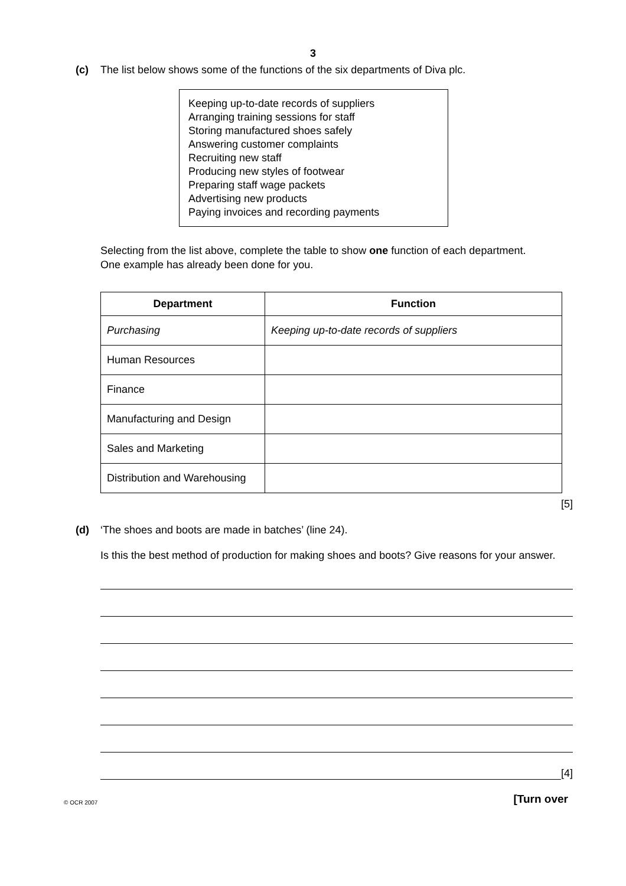3
(c) The list below shows some of the functions of the six departments of Diva plc.
Keeping up-to-date records of suppliers
Arranging training sessions for staff
Storing manufactured shoes safely
Answering customer complaints
Recruiting new staff
Producing new styles of footwear
Preparing staff wage packets
Advertising new products
Paying invoices and recording payments
Selecting from the list above, complete the table to show one function of each department.
One example has already been done for you.
| Department | Function |
| --- | --- |
| Purchasing | Keeping up-to-date records of suppliers |
| Human Resources | |
| Finance | |
| Manufacturing and Design | |
| Sales and Marketing | |
| Distribution and Warehousing | |
[5]
(d) ‘The shoes and boots are made in batches’ (line 24).
Is this the best method of production for making shoes and boots? Give reasons for your answer.
[4]
© OCR 2007 [Turn over